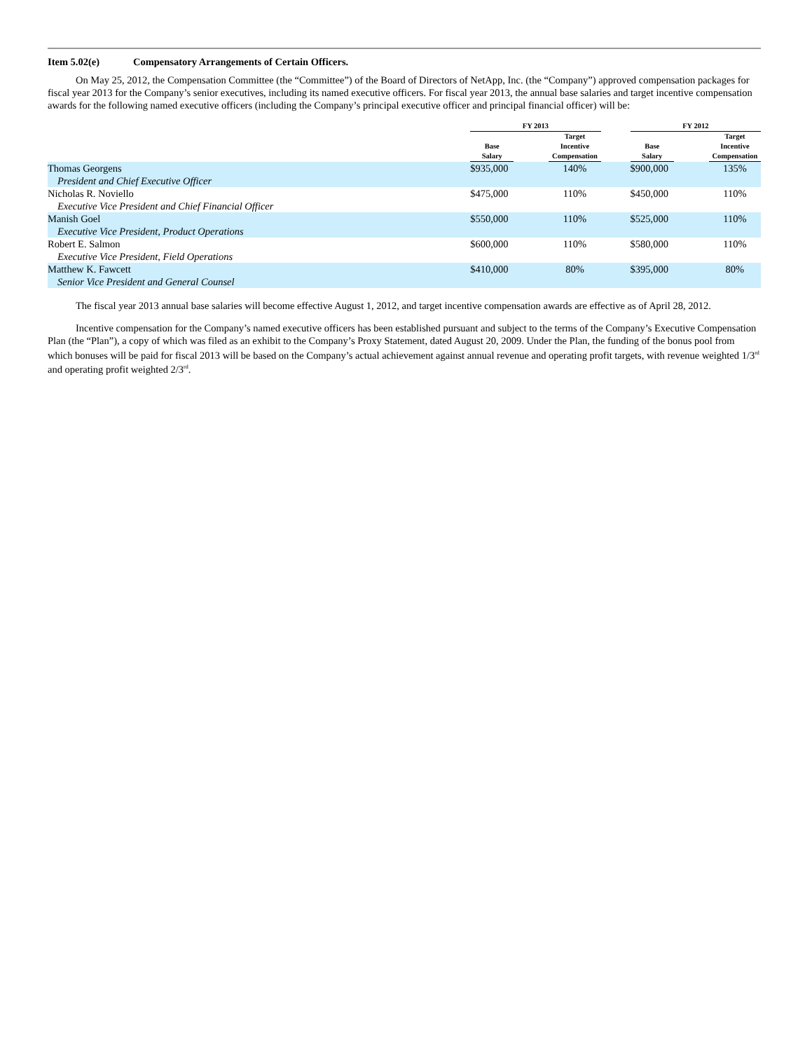Item 5.02(e) Compensatory Arrangements of Certain Officers.
On May 25, 2012, the Compensation Committee (the “Committee”) of the Board of Directors of NetApp, Inc. (the “Company”) approved compensation packages for fiscal year 2013 for the Company’s senior executives, including its named executive officers. For fiscal year 2013, the annual base salaries and target incentive compensation awards for the following named executive officers (including the Company’s principal executive officer and principal financial officer) will be:
| | FY 2013 | | | | FY 2012 | | |
| --- | --- | --- | --- | --- | --- | --- | --- |
| | Base Salary | | Target Incentive Compensation | | Base Salary | | Target Incentive Compensation |
| Thomas Georgens President and Chief Executive Officer | $935,000 | | 140% | | $900,000 | | 135% |
| Nicholas R. Noviello Executive Vice President and Chief Financial Officer | $475,000 | | 110% | | $450,000 | | 110% |
| Manish Goel Executive Vice President, Product Operations | $550,000 | | 110% | | $525,000 | | 110% |
| Robert E. Salmon Executive Vice President, Field Operations | $600,000 | | 110% | | $580,000 | | 110% |
| Matthew K. Fawcett Senior Vice President and General Counsel | $410,000 | | 80% | | $395,000 | | 80% |
The fiscal year 2013 annual base salaries will become effective August 1, 2012, and target incentive compensation awards are effective as of April 28, 2012.
Incentive compensation for the Company’s named executive officers has been established pursuant and subject to the terms of the Company’s Executive Compensation Plan (the “Plan”), a copy of which was filed as an exhibit to the Company’s Proxy Statement, dated August 20, 2009. Under the Plan, the funding of the bonus pool from which bonuses will be paid for fiscal 2013 will be based on the Company’s actual achievement against annual revenue and operating profit targets, with revenue weighted 1/3<sup>rd</sup> and operating profit weighted 2/3<sup>rd</sup>.